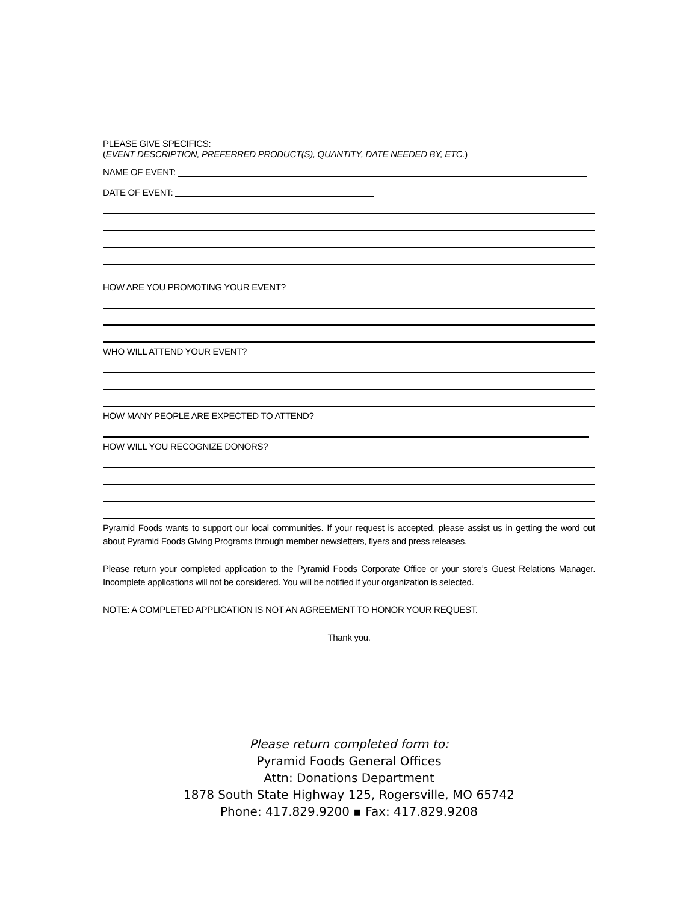PLEASE GIVE SPECIFICS:
(EVENT DESCRIPTION, PREFERRED PRODUCT(S), QUANTITY, DATE NEEDED BY, ETC.)
NAME OF EVENT:
DATE OF EVENT:
HOW ARE YOU PROMOTING YOUR EVENT?
WHO WILL ATTEND YOUR EVENT?
HOW MANY PEOPLE ARE EXPECTED TO ATTEND?
HOW WILL YOU RECOGNIZE DONORS?
Pyramid Foods wants to support our local communities. If your request is accepted, please assist us in getting the word out about Pyramid Foods Giving Programs through member newsletters, flyers and press releases.
Please return your completed application to the Pyramid Foods Corporate Office or your store’s Guest Relations Manager. Incomplete applications will not be considered. You will be notified if your organization is selected.
NOTE: A COMPLETED APPLICATION IS NOT AN AGREEMENT TO HONOR YOUR REQUEST.
Thank you.
Please return completed form to:
Pyramid Foods General Offices
Attn: Donations Department
1878 South State Highway 125, Rogersville, MO 65742
Phone: 417.829.9200 ▪ Fax: 417.829.9208